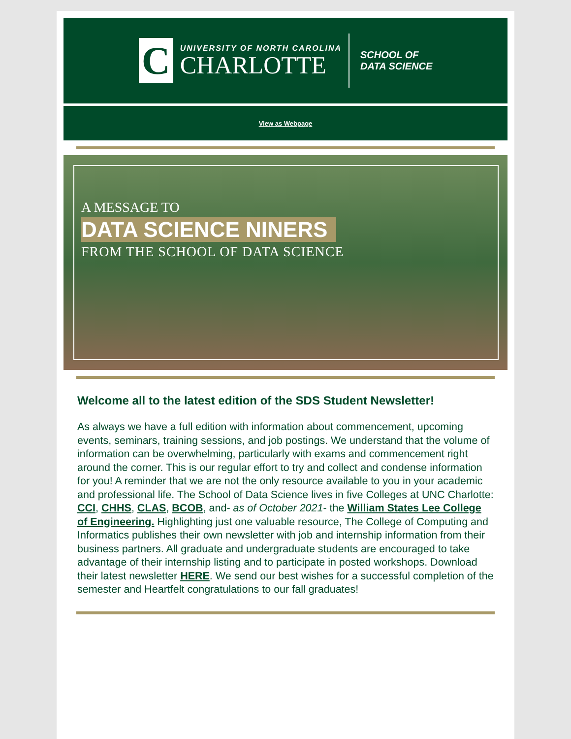C
UNIVERSITY OF NORTH CAROLINA
CHARLOTTE
SCHOOL OF
DATA SCIENCE
View as Webpage
A MESSAGE TO
DATA SCIENCE NINERS
FROM THE SCHOOL OF DATA SCIENCE
Welcome all to the latest edition of the SDS Student Newsletter!
As always we have a full edition with information about commencement, upcoming events, seminars, training sessions, and job postings. We understand that the volume of information can be overwhelming, particularly with exams and commencement right around the corner. This is our regular effort to try and collect and condense information for you! A reminder that we are not the only resource available to you in your academic and professional life. The School of Data Science lives in five Colleges at UNC Charlotte: CCI, CHHS, CLAS, BCOB, and- as of October 2021- the William States Lee College of Engineering. Highlighting just one valuable resource, The College of Computing and Informatics publishes their own newsletter with job and internship information from their business partners. All graduate and undergraduate students are encouraged to take advantage of their internship listing and to participate in posted workshops. Download their latest newsletter HERE. We send our best wishes for a successful completion of the semester and Heartfelt congratulations to our fall graduates!